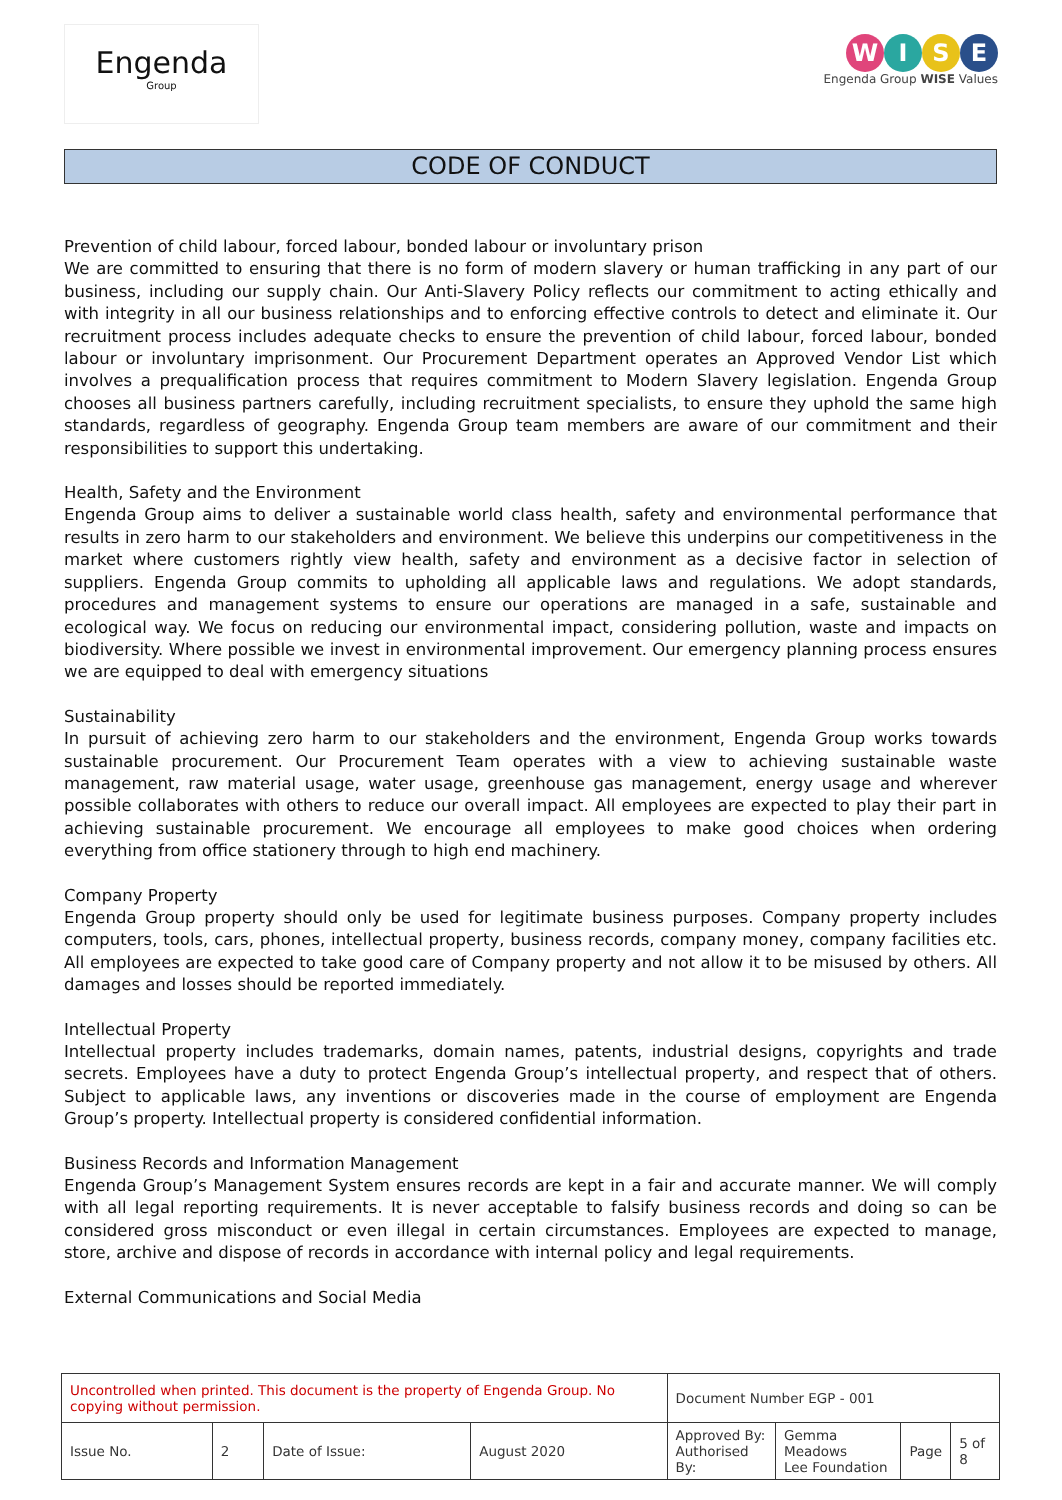Engenda
Group
WISE
Engenda Group WISE Values
CODE OF CONDUCT
Prevention of child labour, forced labour, bonded labour or involuntary prison
We are committed to ensuring that there is no form of modern slavery or human trafficking in any part of our business, including our supply chain. Our Anti-Slavery Policy reflects our commitment to acting ethically and with integrity in all our business relationships and to enforcing effective controls to detect and eliminate it. Our recruitment process includes adequate checks to ensure the prevention of child labour, forced labour, bonded labour or involuntary imprisonment. Our Procurement Department operates an Approved Vendor List which involves a prequalification process that requires commitment to Modern Slavery legislation. Engenda Group chooses all business partners carefully, including recruitment specialists, to ensure they uphold the same high standards, regardless of geography. Engenda Group team members are aware of our commitment and their responsibilities to support this undertaking.
Health, Safety and the Environment
Engenda Group aims to deliver a sustainable world class health, safety and environmental performance that results in zero harm to our stakeholders and environment. We believe this underpins our competitiveness in the market where customers rightly view health, safety and environment as a decisive factor in selection of suppliers. Engenda Group commits to upholding all applicable laws and regulations. We adopt standards, procedures and management systems to ensure our operations are managed in a safe, sustainable and ecological way. We focus on reducing our environmental impact, considering pollution, waste and impacts on biodiversity. Where possible we invest in environmental improvement. Our emergency planning process ensures we are equipped to deal with emergency situations
Sustainability
In pursuit of achieving zero harm to our stakeholders and the environment, Engenda Group works towards sustainable procurement. Our Procurement Team operates with a view to achieving sustainable waste management, raw material usage, water usage, greenhouse gas management, energy usage and wherever possible collaborates with others to reduce our overall impact. All employees are expected to play their part in achieving sustainable procurement. We encourage all employees to make good choices when ordering everything from office stationery through to high end machinery.
Company Property
Engenda Group property should only be used for legitimate business purposes. Company property includes computers, tools, cars, phones, intellectual property, business records, company money, company facilities etc. All employees are expected to take good care of Company property and not allow it to be misused by others. All damages and losses should be reported immediately.
Intellectual Property
Intellectual property includes trademarks, domain names, patents, industrial designs, copyrights and trade secrets. Employees have a duty to protect Engenda Group’s intellectual property, and respect that of others. Subject to applicable laws, any inventions or discoveries made in the course of employment are Engenda Group’s property. Intellectual property is considered confidential information.
Business Records and Information Management
Engenda Group’s Management System ensures records are kept in a fair and accurate manner. We will comply with all legal reporting requirements. It is never acceptable to falsify business records and doing so can be considered gross misconduct or even illegal in certain circumstances. Employees are expected to manage, store, archive and dispose of records in accordance with internal policy and legal requirements.
External Communications and Social Media
| Uncontrolled when printed. This document is the property of Engenda Group. No copying without permission. | | | | Document Number EGP - 001 | | | |
| Issue No. | 2 | Date of Issue: | August 2020 | Approved By: Authorised By: | Gemma Meadows Lee Foundation | Page | 5 of 8 |